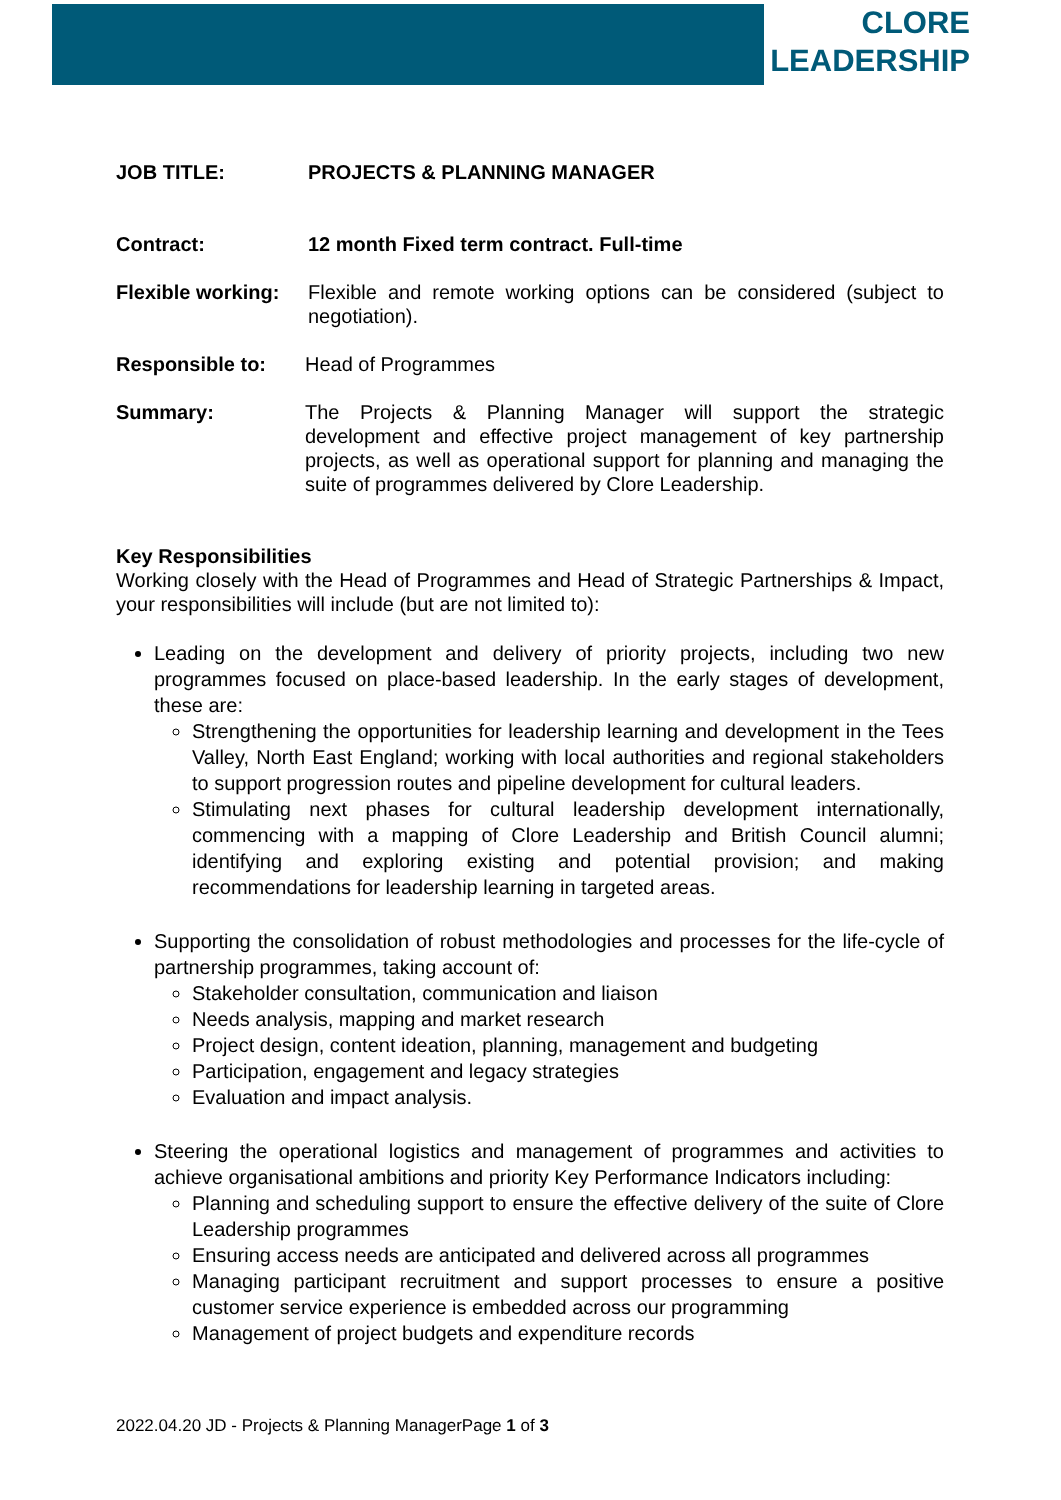CLORE
LEADERSHIP
JOB TITLE: PROJECTS & PLANNING MANAGER
Contract: 12 month Fixed term contract. Full-time
Flexible working:
Flexible and remote working options can be considered (subject to negotiation).
Responsible to: Head of Programmes
Summary: The Projects & Planning Manager will support the strategic development and effective project management of key partnership projects, as well as operational support for planning and managing the suite of programmes delivered by Clore Leadership.
Key Responsibilities
Working closely with the Head of Programmes and Head of Strategic Partnerships & Impact, your responsibilities will include (but are not limited to):
Leading on the development and delivery of priority projects, including two new programmes focused on place-based leadership. In the early stages of development, these are:
Strengthening the opportunities for leadership learning and development in the Tees Valley, North East England; working with local authorities and regional stakeholders to support progression routes and pipeline development for cultural leaders.
Stimulating next phases for cultural leadership development internationally, commencing with a mapping of Clore Leadership and British Council alumni; identifying and exploring existing and potential provision; and making recommendations for leadership learning in targeted areas.
Supporting the consolidation of robust methodologies and processes for the life-cycle of partnership programmes, taking account of:
Stakeholder consultation, communication and liaison
Needs analysis, mapping and market research
Project design, content ideation, planning, management and budgeting
Participation, engagement and legacy strategies
Evaluation and impact analysis.
Steering the operational logistics and management of programmes and activities to achieve organisational ambitions and priority Key Performance Indicators including:
Planning and scheduling support to ensure the effective delivery of the suite of Clore Leadership programmes
Ensuring access needs are anticipated and delivered across all programmes
Managing participant recruitment and support processes to ensure a positive customer service experience is embedded across our programming
Management of project budgets and expenditure records
2022.04.20 JD - Projects & Planning ManagerPage 1 of 3